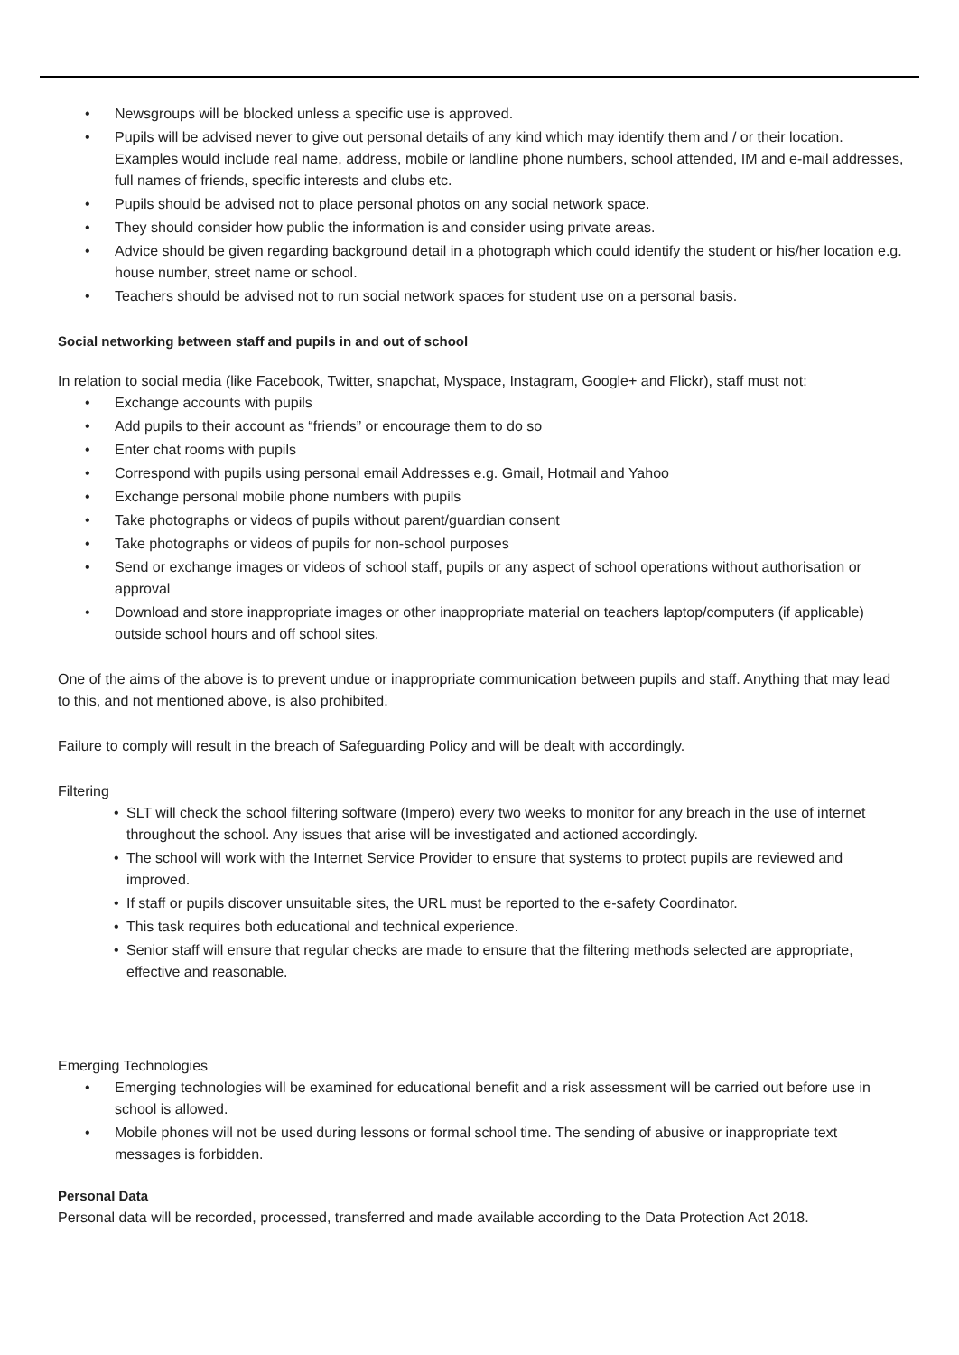• Newsgroups will be blocked unless a specific use is approved.
• Pupils will be advised never to give out personal details of any kind which may identify them and / or their location. Examples would include real name, address, mobile or landline phone numbers, school attended, IM and e-mail addresses, full names of friends, specific interests and clubs etc.
• Pupils should be advised not to place personal photos on any social network space.
• They should consider how public the information is and consider using private areas.
• Advice should be given regarding background detail in a photograph which could identify the student or his/her location e.g. house number, street name or school.
• Teachers should be advised not to run social network spaces for student use on a personal basis.
Social networking between staff and pupils in and out of school
In relation to social media (like Facebook, Twitter, snapchat, Myspace, Instagram, Google+ and Flickr), staff must not:
• Exchange accounts with pupils
• Add pupils to their account as “friends” or encourage them to do so
• Enter chat rooms with pupils
• Correspond with pupils using personal email Addresses e.g. Gmail, Hotmail and Yahoo
• Exchange personal mobile phone numbers with pupils
• Take photographs or videos of pupils without parent/guardian consent
• Take photographs or videos of pupils for non-school purposes
• Send or exchange images or videos of school staff, pupils or any aspect of school operations without authorisation or approval
• Download and store inappropriate images or other inappropriate material on teachers laptop/computers (if applicable) outside school hours and off school sites.
One of the aims of the above is to prevent undue or inappropriate communication between pupils and staff. Anything that may lead to this, and not mentioned above, is also prohibited.
Failure to comply will result in the breach of Safeguarding Policy and will be dealt with accordingly.
Filtering
• SLT will check the school filtering software (Impero) every two weeks to monitor for any breach in the use of internet throughout the school. Any issues that arise will be investigated and actioned accordingly.
• The school will work with the Internet Service Provider to ensure that systems to protect pupils are reviewed and improved.
• If staff or pupils discover unsuitable sites, the URL must be reported to the e-safety Coordinator.
• This task requires both educational and technical experience.
• Senior staff will ensure that regular checks are made to ensure that the filtering methods selected are appropriate, effective and reasonable.
Emerging Technologies
• Emerging technologies will be examined for educational benefit and a risk assessment will be carried out before use in school is allowed.
• Mobile phones will not be used during lessons or formal school time. The sending of abusive or inappropriate text messages is forbidden.
Personal Data
Personal data will be recorded, processed, transferred and made available according to the Data Protection Act 2018.